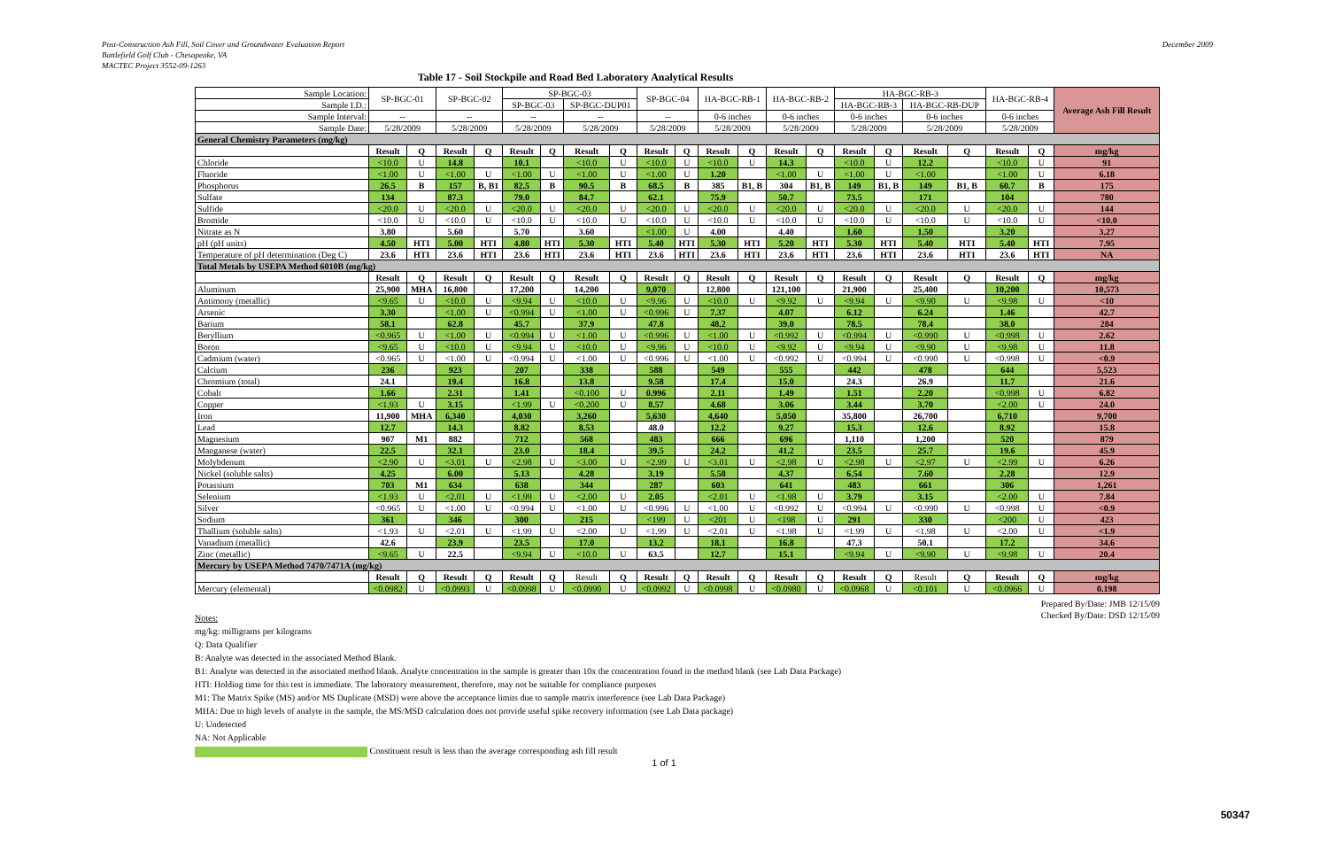Post-Construction Ash Fill, Soil Cover and Groundwater Evaluation Report
Battlefield Golf Club - Chesapeake, VA
MACTEC Project 3552-09-1263
December 2009
Table 17 - Soil Stockpile and Road Bed Laboratory Analytical Results
| Sample Location: | SP-BGC-01 | | SP-BGC-02 | | SP-BGC-03 | | | | SP-BGC-04 | | HA-BGC-RB-1 | | HA-BGC-RB-2 | | HA-BGC-RB-3 | | | | HA-BGC-RB-4 | | Average Ash Fill Result |
| Sample I.D.: | | | | | SP-BGC-03 | | SP-BGC-DUP01 | | | | | | | | HA-BGC-RB-3 | | HA-BGC-RB-DUP | | | | |
| Sample Interval: | -- | | -- | | -- | | -- | | -- | | 0-6 inches | | 0-6 inches | | 0-6 inches | | 0-6 inches | | 0-6 inches | | |
| Sample Date: | 5/28/2009 | | 5/28/2009 | | 5/28/2009 | | 5/28/2009 | | 5/28/2009 | | 5/28/2009 | | 5/28/2009 | | 5/28/2009 | | 5/28/2009 | | 5/28/2009 | | |
| General Chemistry Parameters (mg/kg) | | | | | | | | | | | | | | | | | | | | | |
| | Result | Q | Result | Q | Result | Q | Result | Q | Result | Q | Result | Q | Result | Q | Result | Q | Result | Q | Result | Q | mg/kg |
| Chloride | <10.0 | U | 14.8 | | 10.1 | | <10.0 | U | <10.0 | U | <10.0 | U | 14.3 | | <10.0 | U | 12.2 | | <10.0 | U | 91 |
| Fluoride | <1.00 | U | <1.00 | U | <1.00 | U | <1.00 | U | <1.00 | U | 1.20 | | <1.00 | U | <1.00 | U | <1.00 | | <1.00 | U | 6.18 |
| Phosphorus | 26.5 | B | 157 | B, B1 | 82.5 | B | 90.5 | B | 68.5 | B | 385 | B1, B | 304 | B1, B | 149 | B1, B | 149 | B1, B | 60.7 | B | 175 |
| Sulfate | 134 | | 87.3 | | 79.0 | | 84.7 | | 62.1 | | 75.9 | | 50.7 | | 73.5 | | 171 | | 104 | | 780 |
| Sulfide | <20.0 | U | <20.0 | U | <20.0 | U | <20.0 | U | <20.0 | U | <20.0 | U | <20.0 | U | <20.0 | U | <20.0 | U | <20.0 | U | 144 |
| Bromide | <10.0 | U | <10.0 | U | <10.0 | U | <10.0 | U | <10.0 | U | <10.0 | U | <10.0 | U | <10.0 | U | <10.0 | U | <10.0 | U | <10.0 |
| Nitrate as N | 3.80 | | 5.60 | | 5.70 | | 3.60 | | <1.00 | U | 4.00 | | 4.40 | | 1.60 | | 1.50 | | 3.20 | | 3.27 |
| pH (pH units) | 4.50 | HTI | 5.00 | HTI | 4.80 | HTI | 5.30 | HTI | 5.40 | HTI | 5.30 | HTI | 5.20 | HTI | 5.30 | HTI | 5.40 | HTI | 5.40 | HTI | 7.95 |
| Temperature of pH determination (Deg C) | 23.6 | HTI | 23.6 | HTI | 23.6 | HTI | 23.6 | HTI | 23.6 | HTI | 23.6 | HTI | 23.6 | HTI | 23.6 | HTI | 23.6 | HTI | 23.6 | HTI | NA |
| Total Metals by USEPA Method 6010B (mg/kg) | | | | | | | | | | | | | | | | | | | | | |
| | Result | Q | Result | Q | Result | Q | Result | Q | Result | Q | Result | Q | Result | Q | Result | Q | Result | Q | Result | Q | mg/kg |
| Aluminum | 25,900 | MHA | 16,800 | | 17,200 | | 14,200 | | 9,070 | | 12,800 | | 121,100 | | 21,900 | | 25,400 | | 10,200 | | 10,573 |
| Antimony (metallic) | <9.65 | U | <10.0 | U | <9.94 | U | <10.0 | U | <9.96 | U | <10.0 | U | <9.92 | U | <9.94 | U | <9.90 | U | <9.98 | U | <10 |
| Arsenic | 3.30 | | <1.00 | U | <0.994 | U | <1.00 | U | <0.996 | U | 7.37 | | 4.07 | | 6.12 | | 6.24 | | 1.46 | | 42.7 |
| Barium | 58.1 | | 62.8 | | 45.7 | | 37.9 | | 47.8 | | 48.2 | | 39.0 | | 78.5 | | 78.4 | | 38.0 | | 284 |
| Beryllium | <0.965 | U | <1.00 | U | <0.994 | U | <1.00 | U | <0.996 | U | <1.00 | U | <0.992 | U | <0.994 | U | <0.990 | U | <0.998 | U | 2.62 |
| Boron | <9.65 | U | <10.0 | U | <9.94 | U | <10.0 | U | <9.96 | U | <10.0 | U | <9.92 | U | <9.94 | U | <9.90 | U | <9.98 | U | 11.8 |
| Cadmium (water) | <0.965 | U | <1.00 | U | <0.994 | U | <1.00 | U | <0.996 | U | <1.00 | U | <0.992 | U | <0.994 | U | <0.990 | U | <0.998 | U | <0.9 |
| Calcium | 236 | | 923 | | 207 | | 338 | | 588 | | 549 | | 555 | | 442 | | 478 | | 644 | | 5,523 |
| Chromium (total) | 24.1 | | 19.4 | | 16.8 | | 13.8 | | 9.58 | | 17.4 | | 15.0 | | 24.3 | | 26.9 | | 11.7 | | 21.6 |
| Cobalt | 1.66 | | 2.31 | | 1.41 | | <0.100 | U | 0.996 | | 2.11 | | 1.49 | | 1.51 | | 2.20 | | <0.998 | U | 6.82 |
| Copper | <1.93 | U | 3.15 | | <1.99 | U | <0.200 | U | 8.57 | | 4.68 | | 3.06 | | 3.44 | | 3.70 | | <2.00 | U | 24.0 |
| Iron | 11,900 | MHA | 6,340 | | 4,030 | | 3,260 | | 5,630 | | 4,640 | | 5,050 | | 35,800 | | 26,700 | | 6,710 | | 9,700 |
| Lead | 12.7 | | 14.3 | | 8.82 | | 8.53 | | 48.0 | | 12.2 | | 9.27 | | 15.3 | | 12.6 | | 8.92 | | 15.8 |
| Magnesium | 907 | M1 | 882 | | 712 | | 568 | | 483 | | 666 | | 696 | | 1,110 | | 1,200 | | 520 | | 879 |
| Manganese (water) | 22.5 | | 32.1 | | 23.0 | | 18.4 | | 39.5 | | 24.2 | | 41.2 | | 23.5 | | 25.7 | | 19.6 | | 45.9 |
| Molybdenum | <2.90 | U | <3.01 | U | <2.98 | U | <3.00 | U | <2.99 | U | <3.01 | U | <2.98 | U | <2.98 | U | <2.97 | U | <2.99 | U | 6.26 |
| Nickel (soluble salts) | 4.25 | | 6.00 | | 5.13 | | 4.28 | | 3.19 | | 5.58 | | 4.37 | | 6.54 | | 7.60 | | 2.28 | | 12.9 |
| Potassium | 703 | M1 | 634 | | 638 | | 344 | | 287 | | 603 | | 641 | | 483 | | 661 | | 306 | | 1,261 |
| Selenium | <1.93 | U | <2.01 | U | <1.99 | U | <2.00 | U | 2.05 | | <2.01 | U | <1.98 | U | 3.79 | | 3.15 | | <2.00 | U | 7.84 |
| Silver | <0.965 | U | <1.00 | U | <0.994 | U | <1.00 | U | <0.996 | U | <1.00 | U | <0.992 | U | <0.994 | U | <0.990 | U | <0.998 | U | <0.9 |
| Sodium | 361 | | 346 | | 300 | | 215 | | <199 | U | <201 | U | <198 | U | 291 | | 330 | | <200 | U | 423 |
| Thallium (soluble salts) | <1.93 | U | <2.01 | U | <1.99 | U | <2.00 | U | <1.99 | U | <2.01 | U | <1.98 | U | <1.99 | U | <1.98 | U | <2.00 | U | <1.9 |
| Vanadium (metallic) | 42.6 | | 23.9 | | 23.5 | | 17.0 | | 13.2 | | 18.1 | | 16.8 | | 47.3 | | 50.1 | | 17.2 | | 34.6 |
| Zinc (metallic) | <9.65 | U | 22.5 | | <9.94 | U | <10.0 | U | 63.5 | | 12.7 | | 15.1 | | <9.94 | U | <9.90 | U | <9.98 | U | 20.4 |
| Mercury by USEPA Method 7470/7471A (mg/kg) | | | | | | | | | | | | | | | | | | | | | |
| | Result | Q | Result | Q | Result | Q | Result | Q | Result | Q | Result | Q | Result | Q | Result | Q | Result | Q | Result | Q | mg/kg |
| Mercury (elemental) | <0.0982 | U | <0.0993 | U | <0.0998 | U | <0.0990 | U | <0.0992 | U | <0.0998 | U | <0.0980 | U | <0.0968 | U | <0.101 | U | <0.0966 | U | 0.198 |
Notes:
Prepared By/Date: JMB 12/15/09
Checked By/Date: DSD 12/15/09
mg/kg: milligrams per kilograms
Q: Data Qualifier
B: Analyte was detected in the associated Method Blank.
B1: Analyte was detected in the associated method blank. Analyte concentration in the sample is greater than 10x the concentration found in the method blank (see Lab Data Package)
HTI: Holding time for this test is immediate. The laboratory measurement, therefore, may not be suitable for compliance purposes
M1: The Matrix Spike (MS) and/or MS Duplicate (MSD) were above the acceptance limits due to sample matrix interference (see Lab Data Package)
MHA: Due to high levels of analyte in the sample, the MS/MSD calculation does not provide useful spike recovery information (see Lab Data package)
U: Undetected
NA: Not Applicable
Constituent result is less than the average corresponding ash fill result
1 of 1
50347